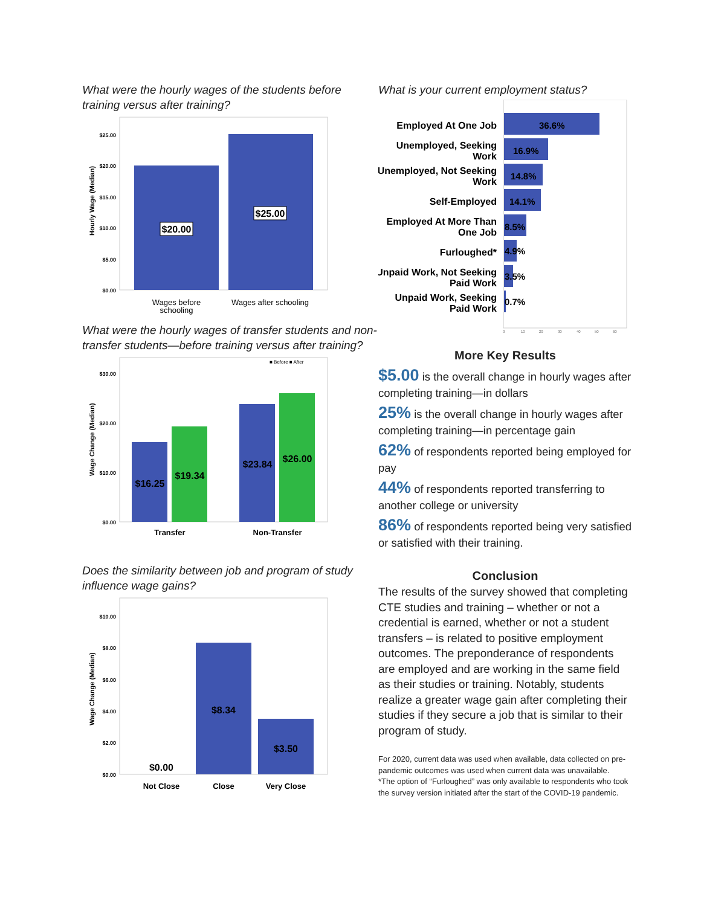What were the hourly wages of the students before training versus after training?
Hourly Wage (Median)
$25.00
$20.00
$15.00
$10.00
$5.00
$0.00
$20.00
$25.00
Wages before
schooling
Wages after schooling
What were the hourly wages of transfer students and non-transfer students—before training versus after training?
Wage Change (Median)
$30.00
$20.00
$10.00
$0.00
■ Before ■ After
$16.25
$19.34
$23.84
$26.00
Transfer
Non-Transfer
Does the similarity between job and program of study influence wage gains?
Wage Change (Median)
$10.00
$8.00
$6.00
$4.00
$2.00
$0.00
$0.00
$8.34
$3.50
Not Close
Close
Very Close
What is your current employment status?
Employed At One Job
Unemployed, Seeking
Work
Unemployed, Not Seeking
Work
Self-Employed
Employed At More Than
One Job
Furloughed*
Unpaid Work, Not Seeking
Paid Work
Unpaid Work, Seeking
Paid Work
36.6%
16.9%
14.8%
14.1%
8.5%
4.9%
3.5%
0.7%
0
10
20
30
40
50
60
More Key Results
$5.00 is the overall change in hourly wages after completing training—in dollars
25% is the overall change in hourly wages after completing training—in percentage gain
62% of respondents reported being employed for pay
44% of respondents reported transferring to another college or university
86% of respondents reported being very satisfied or satisfied with their training.
Conclusion
The results of the survey showed that completing CTE studies and training – whether or not a credential is earned, whether or not a student transfers – is related to positive employment outcomes. The preponderance of respondents are employed and are working in the same field as their studies or training. Notably, students realize a greater wage gain after completing their studies if they secure a job that is similar to their program of study.
For 2020, current data was used when available, data collected on pre-pandemic outcomes was used when current data was unavailable.
*The option of “Furloughed” was only available to respondents who took the survey version initiated after the start of the COVID-19 pandemic.